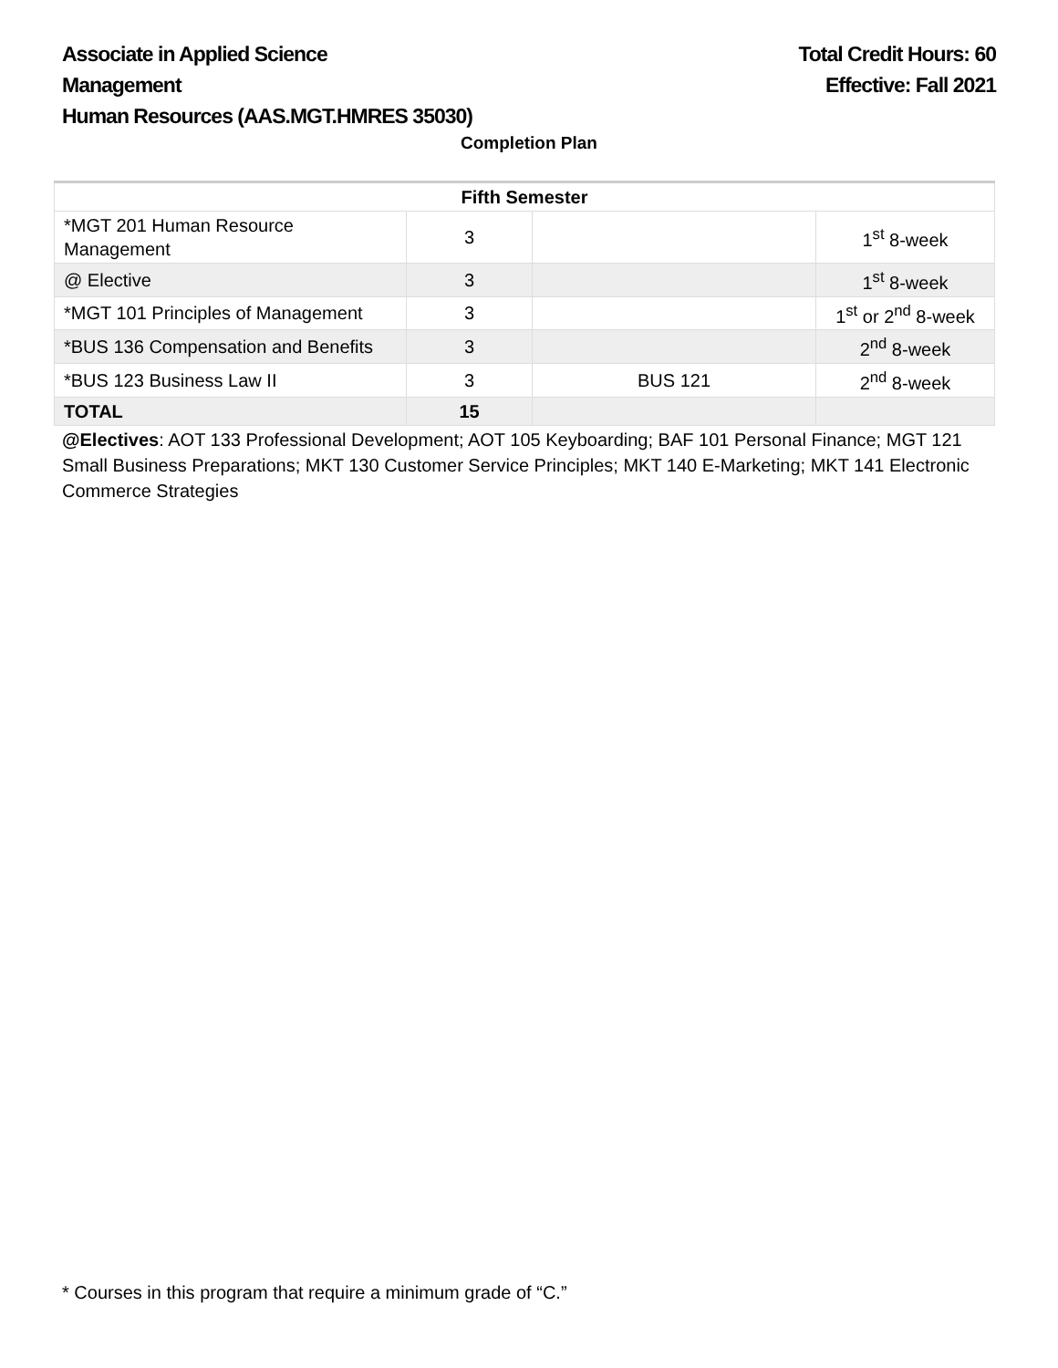Associate in Applied Science
Management
Human Resources (AAS.MGT.HMRES 35030)
Total Credit Hours: 60
Effective: Fall 2021
Completion Plan
| Fifth Semester | | | |
| --- | --- | --- | --- |
| *MGT 201 Human Resource Management | 3 | | 1<sup>st</sup> 8-week |
| @ Elective | 3 | | 1<sup>st</sup> 8-week |
| *MGT 101 Principles of Management | 3 | | 1<sup>st</sup> or 2<sup>nd</sup> 8-week |
| *BUS 136 Compensation and Benefits | 3 | | 2<sup>nd</sup> 8-week |
| *BUS 123 Business Law II | 3 | BUS 121 | 2<sup>nd</sup> 8-week |
| TOTAL | 15 | | |
@Electives: AOT 133 Professional Development; AOT 105 Keyboarding; BAF 101 Personal Finance; MGT 121 Small Business Preparations; MKT 130 Customer Service Principles; MKT 140 E-Marketing; MKT 141 Electronic Commerce Strategies
* Courses in this program that require a minimum grade of “C.”